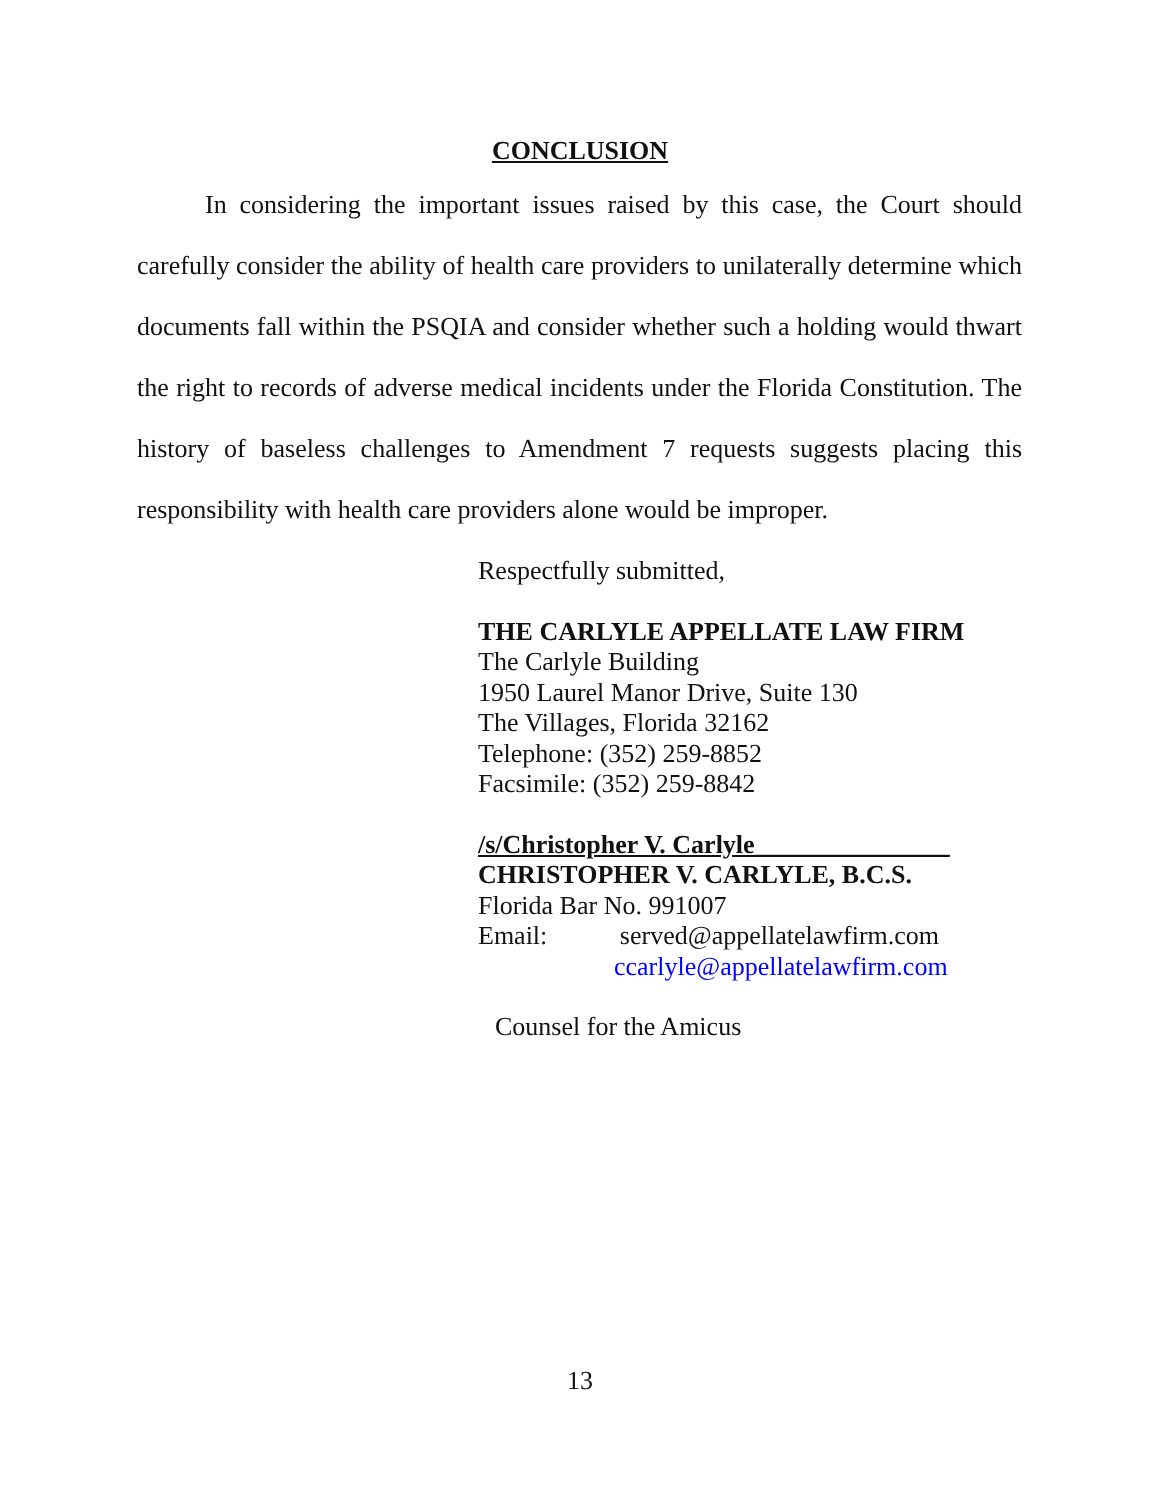CONCLUSION
In considering the important issues raised by this case, the Court should carefully consider the ability of health care providers to unilaterally determine which documents fall within the PSQIA and consider whether such a holding would thwart the right to records of adverse medical incidents under the Florida Constitution. The history of baseless challenges to Amendment 7 requests suggests placing this responsibility with health care providers alone would be improper.
Respectfully submitted,
THE CARLYLE APPELLATE LAW FIRM
The Carlyle Building
1950 Laurel Manor Drive, Suite 130
The Villages, Florida 32162
Telephone: (352) 259-8852
Facsimile: (352) 259-8842
/s/Christopher V. Carlyle_______________
CHRISTOPHER V. CARLYLE, B.C.S.
Florida Bar No. 991007
Email: served@appellatelawfirm.com
ccarlyle@appellatelawfirm.com
Counsel for the Amicus
13